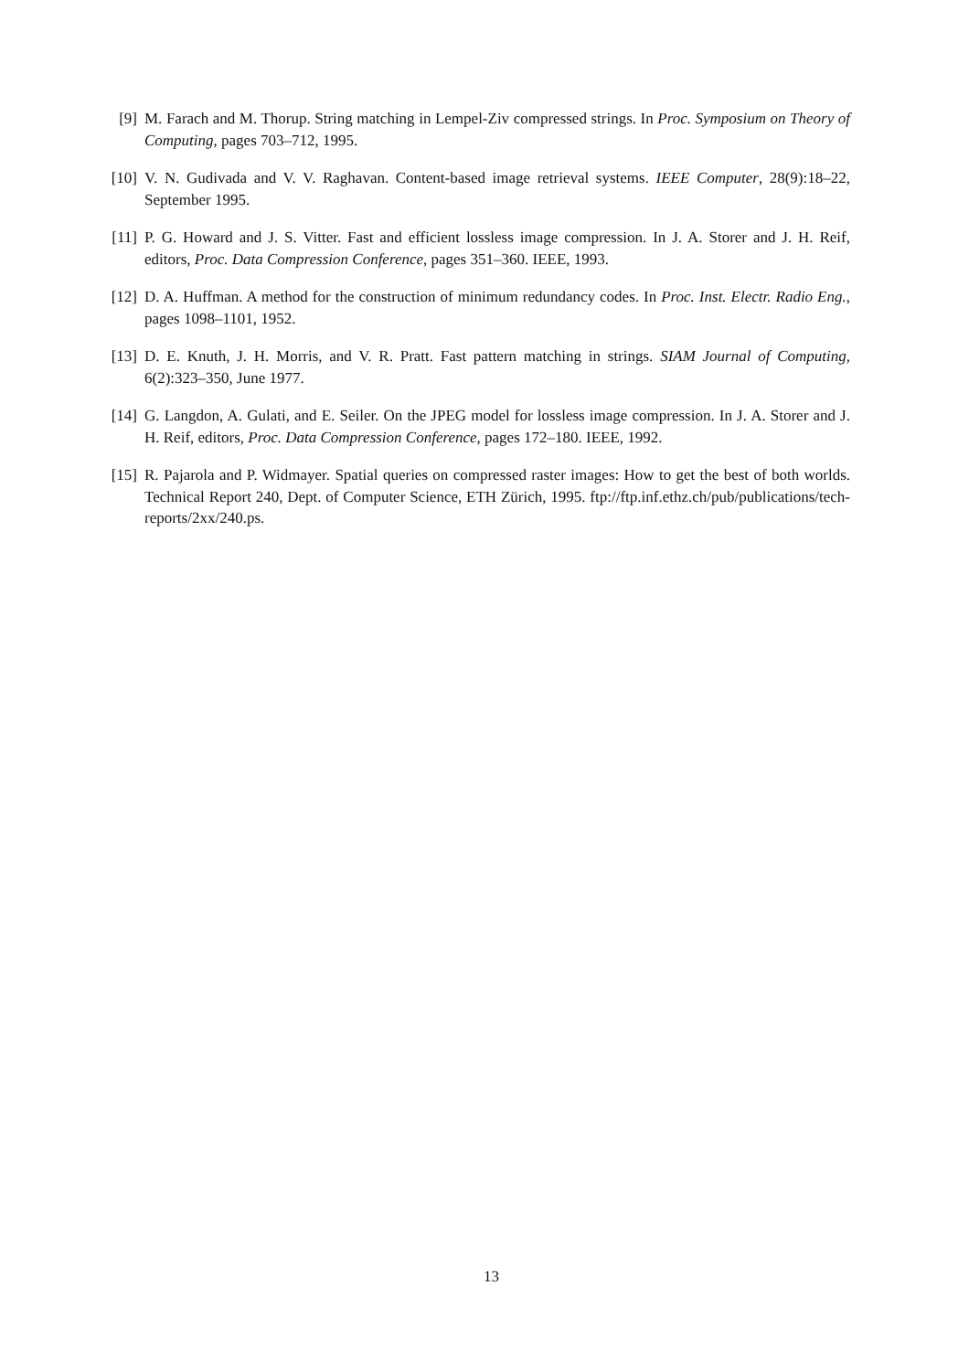[9] M. Farach and M. Thorup. String matching in Lempel-Ziv compressed strings. In Proc. Symposium on Theory of Computing, pages 703–712, 1995.
[10] V. N. Gudivada and V. V. Raghavan. Content-based image retrieval systems. IEEE Computer, 28(9):18–22, September 1995.
[11] P. G. Howard and J. S. Vitter. Fast and efficient lossless image compression. In J. A. Storer and J. H. Reif, editors, Proc. Data Compression Conference, pages 351–360. IEEE, 1993.
[12] D. A. Huffman. A method for the construction of minimum redundancy codes. In Proc. Inst. Electr. Radio Eng., pages 1098–1101, 1952.
[13] D. E. Knuth, J. H. Morris, and V. R. Pratt. Fast pattern matching in strings. SIAM Journal of Computing, 6(2):323–350, June 1977.
[14] G. Langdon, A. Gulati, and E. Seiler. On the JPEG model for lossless image compression. In J. A. Storer and J. H. Reif, editors, Proc. Data Compression Conference, pages 172–180. IEEE, 1992.
[15] R. Pajarola and P. Widmayer. Spatial queries on compressed raster images: How to get the best of both worlds. Technical Report 240, Dept. of Computer Science, ETH Zürich, 1995. ftp://ftp.inf.ethz.ch/pub/publications/tech-reports/2xx/240.ps.
13